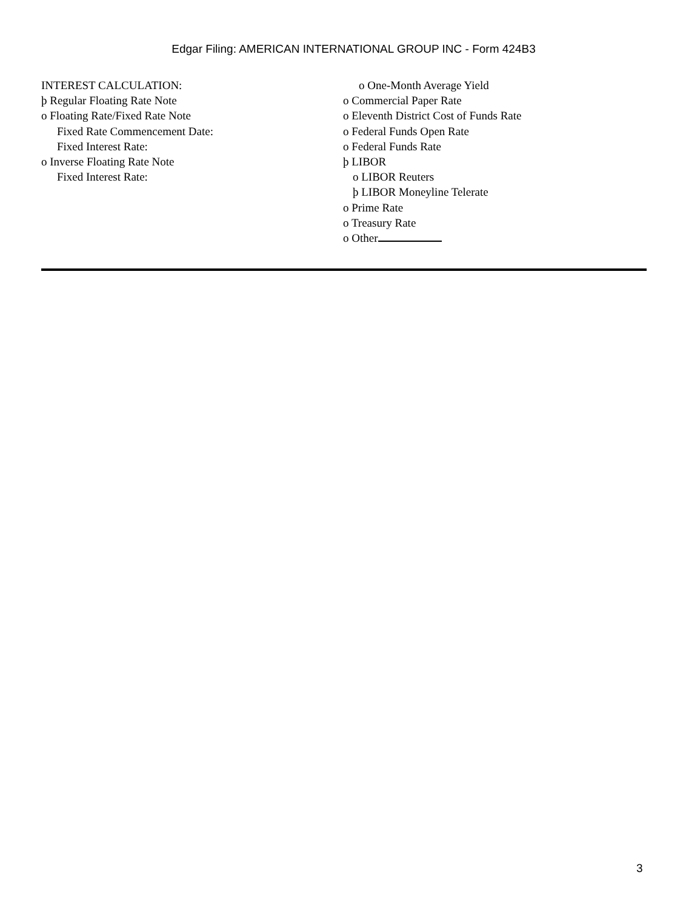Edgar Filing: AMERICAN INTERNATIONAL GROUP INC - Form 424B3
INTEREST CALCULATION:
þ Regular Floating Rate Note
o Floating Rate/Fixed Rate Note
Fixed Rate Commencement Date:
Fixed Interest Rate:
o Inverse Floating Rate Note
Fixed Interest Rate:
o One-Month Average Yield
o Commercial Paper Rate
o Eleventh District Cost of Funds Rate
o Federal Funds Open Rate
o Federal Funds Rate
þ LIBOR
o LIBOR Reuters
þ LIBOR Moneyline Telerate
o Prime Rate
o Treasury Rate
o Other
3